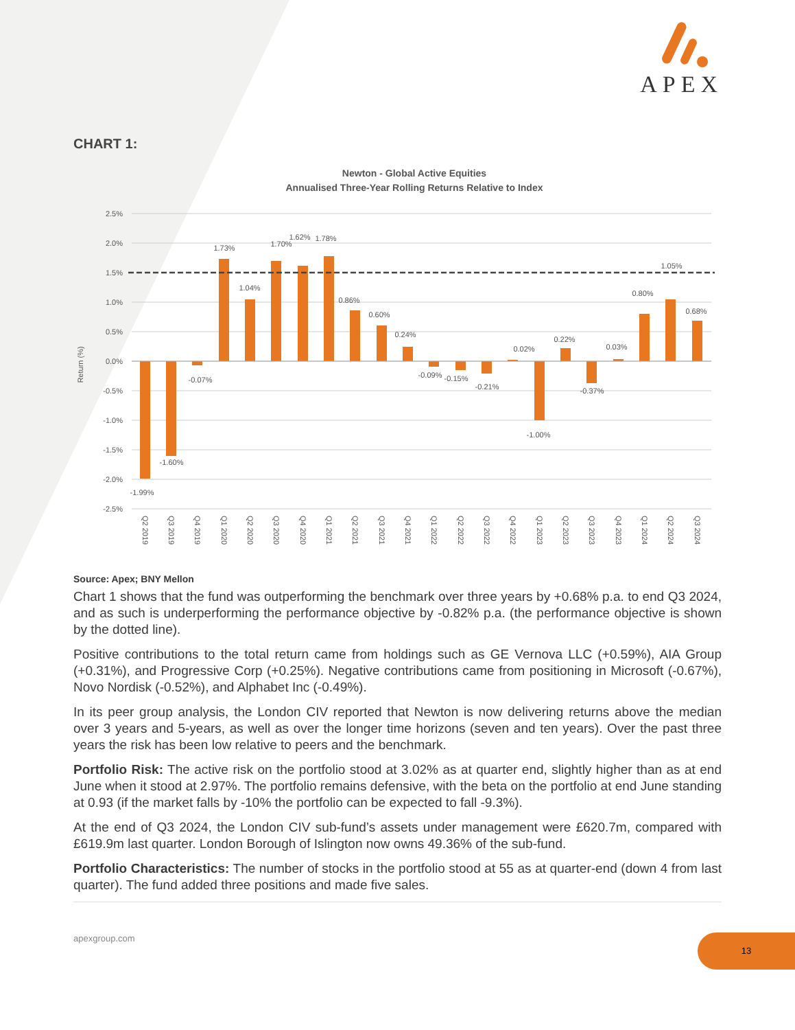APEX
CHART 1:
Newton - Global Active Equities
Annualised Three-Year Rolling Returns Relative to Index
2.5%
2.0%
1.5%
1.0%
0.5%
0.0%
-0.5%
-1.0%
-1.5%
-2.0%
-2.5%
Return (%)
-1.99%
-1.60%
-0.07%
1.73%
1.04%
1.70%
1.62%
1.78%
0.86%
0.60%
0.24%
-0.09%
-0.15%
-0.21%
0.02%
-1.00%
0.22%
-0.37%
0.03%
0.80%
1.05%
0.68%
Q2 2019
Q3 2019
Q4 2019
Q1 2020
Q2 2020
Q3 2020
Q4 2020
Q1 2021
Q2 2021
Q3 2021
Q4 2021
Q1 2022
Q2 2022
Q3 2022
Q4 2022
Q1 2023
Q2 2023
Q3 2023
Q4 2023
Q1 2024
Q2 2024
Q3 2024
Source: Apex; BNY Mellon
Chart 1 shows that the fund was outperforming the benchmark over three years by +0.68% p.a. to end Q3 2024, and as such is underperforming the performance objective by -0.82% p.a. (the performance objective is shown by the dotted line).
Positive contributions to the total return came from holdings such as GE Vernova LLC (+0.59%), AIA Group (+0.31%), and Progressive Corp (+0.25%). Negative contributions came from positioning in Microsoft (-0.67%), Novo Nordisk (-0.52%), and Alphabet Inc (-0.49%).
In its peer group analysis, the London CIV reported that Newton is now delivering returns above the median over 3 years and 5-years, as well as over the longer time horizons (seven and ten years). Over the past three years the risk has been low relative to peers and the benchmark.
Portfolio Risk: The active risk on the portfolio stood at 3.02% as at quarter end, slightly higher than as at end June when it stood at 2.97%. The portfolio remains defensive, with the beta on the portfolio at end June standing at 0.93 (if the market falls by -10% the portfolio can be expected to fall -9.3%).
At the end of Q3 2024, the London CIV sub-fund’s assets under management were £620.7m, compared with £619.9m last quarter. London Borough of Islington now owns 49.36% of the sub-fund.
Portfolio Characteristics: The number of stocks in the portfolio stood at 55 as at quarter-end (down 4 from last quarter). The fund added three positions and made five sales.
apexgroup.com
13